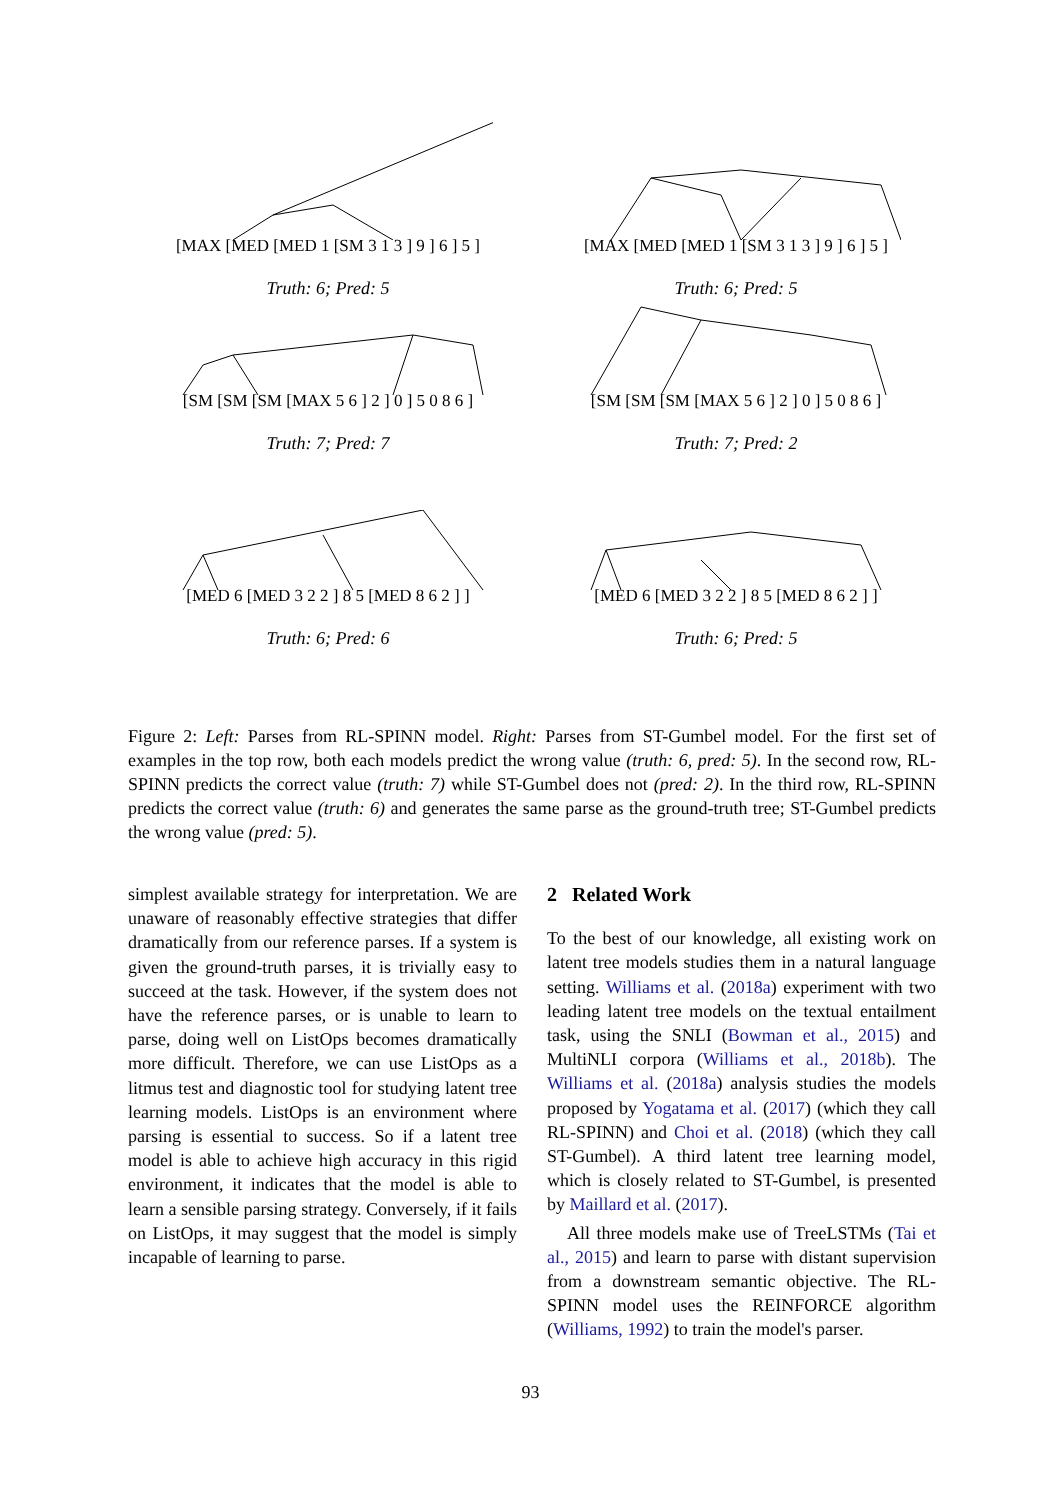[MAX [MED [MED 1 [SM 3 1 3 ] 9 ] 6 ] 5 ]
Truth: 6; Pred: 5
[MAX [MED [MED 1 [SM 3 1 3 ] 9 ] 6 ] 5 ]
Truth: 6; Pred: 5
[SM [SM [SM [MAX 5 6 ] 2 ] 0 ] 5 0 8 6 ]
Truth: 7; Pred: 7
[SM [SM [SM [MAX 5 6 ] 2 ] 0 ] 5 0 8 6 ]
Truth: 7; Pred: 2
[MED 6 [MED 3 2 2 ] 8 5 [MED 8 6 2 ] ]
Truth: 6; Pred: 6
[MED 6 [MED 3 2 2 ] 8 5 [MED 8 6 2 ] ]
Truth: 6; Pred: 5
Figure 2: Left: Parses from RL-SPINN model. Right: Parses from ST-Gumbel model. For the first set of examples in the top row, both each models predict the wrong value (truth: 6, pred: 5). In the second row, RL-SPINN predicts the correct value (truth: 7) while ST-Gumbel does not (pred: 2). In the third row, RL-SPINN predicts the correct value (truth: 6) and generates the same parse as the ground-truth tree; ST-Gumbel predicts the wrong value (pred: 5).
simplest available strategy for interpretation. We are unaware of reasonably effective strategies that differ dramatically from our reference parses. If a system is given the ground-truth parses, it is trivially easy to succeed at the task. However, if the system does not have the reference parses, or is unable to learn to parse, doing well on ListOps becomes dramatically more difficult. Therefore, we can use ListOps as a litmus test and diagnostic tool for studying latent tree learning models. ListOps is an environment where parsing is essential to success. So if a latent tree model is able to achieve high accuracy in this rigid environment, it indicates that the model is able to learn a sensible parsing strategy. Conversely, if it fails on ListOps, it may suggest that the model is simply incapable of learning to parse.
2 Related Work
To the best of our knowledge, all existing work on latent tree models studies them in a natural language setting. Williams et al. (2018a) experiment with two leading latent tree models on the textual entailment task, using the SNLI (Bowman et al., 2015) and MultiNLI corpora (Williams et al., 2018b). The Williams et al. (2018a) analysis studies the models proposed by Yogatama et al. (2017) (which they call RL-SPINN) and Choi et al. (2018) (which they call ST-Gumbel). A third latent tree learning model, which is closely related to ST-Gumbel, is presented by Maillard et al. (2017).
All three models make use of TreeLSTMs (Tai et al., 2015) and learn to parse with distant supervision from a downstream semantic objective. The RL-SPINN model uses the REINFORCE algorithm (Williams, 1992) to train the model's parser.
93